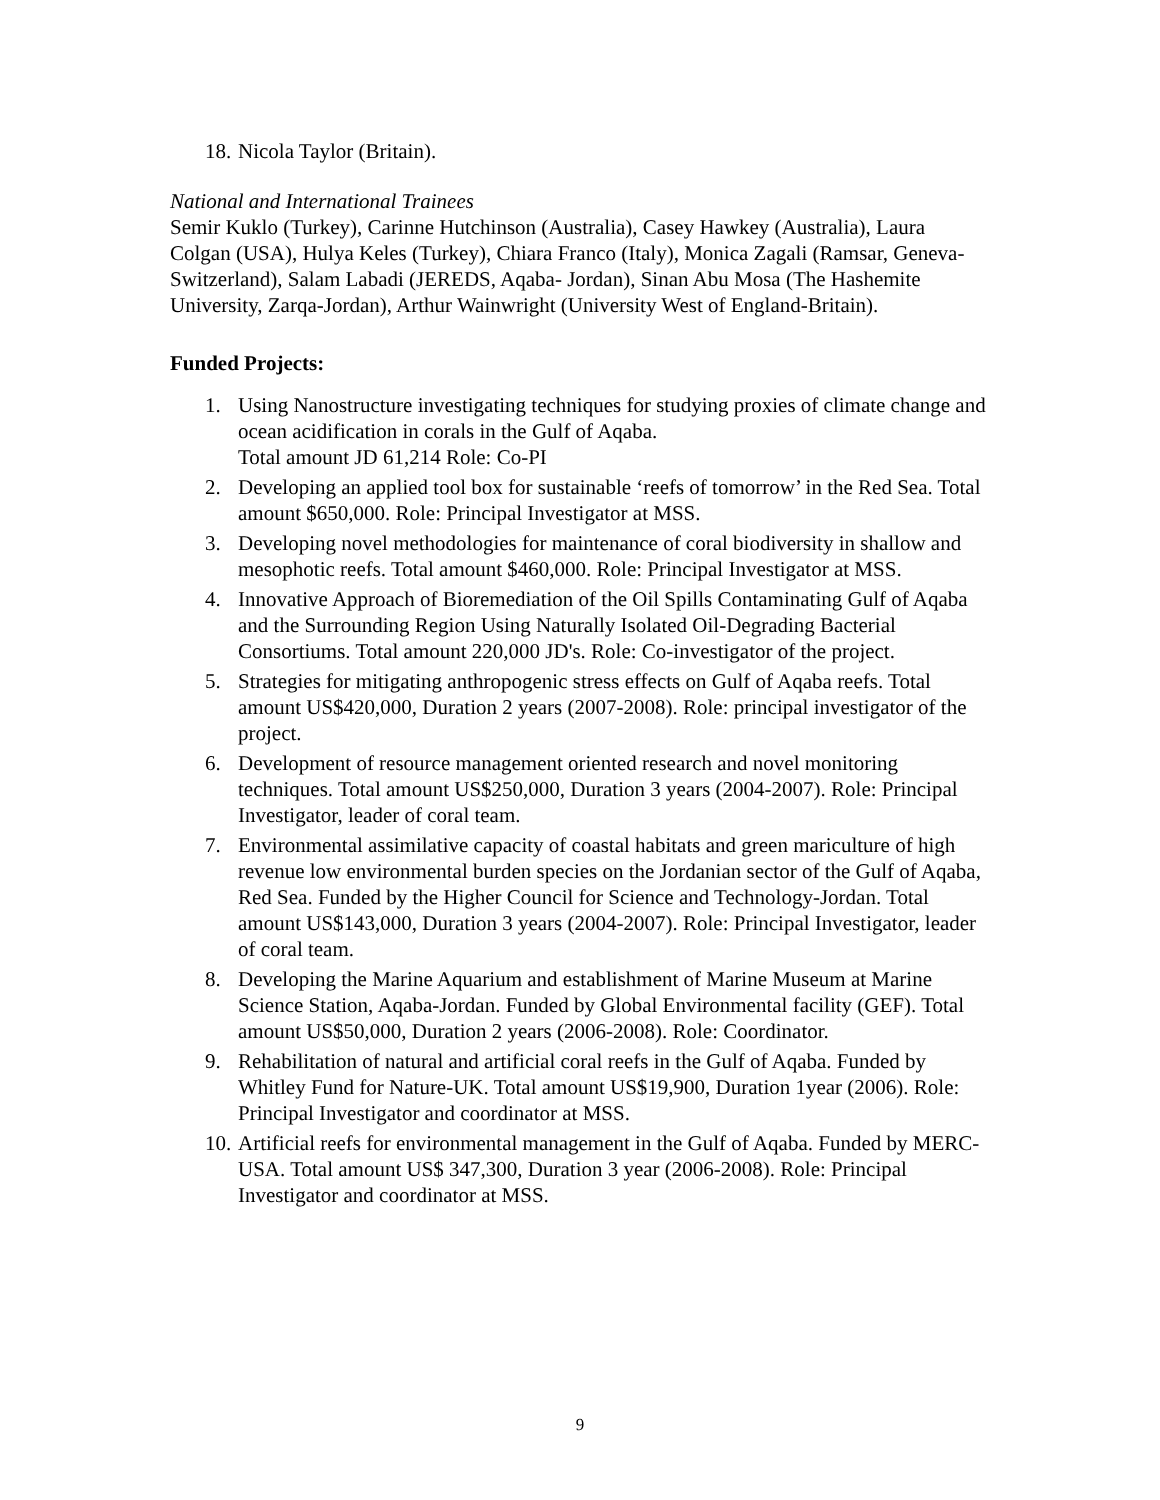18. Nicola Taylor (Britain).
National and International Trainees
Semir Kuklo (Turkey), Carinne Hutchinson (Australia), Casey Hawkey (Australia), Laura Colgan (USA), Hulya Keles (Turkey), Chiara Franco (Italy), Monica Zagali (Ramsar, Geneva-Switzerland), Salam Labadi (JEREDS, Aqaba- Jordan), Sinan Abu Mosa (The Hashemite University, Zarqa-Jordan), Arthur Wainwright (University West of England-Britain).
Funded Projects:
1. Using Nanostructure investigating techniques for studying proxies of climate change and ocean acidification in corals in the Gulf of Aqaba.
Total amount JD 61,214 Role: Co-PI
2. Developing an applied tool box for sustainable ‘reefs of tomorrow’ in the Red Sea. Total amount $650,000. Role: Principal Investigator at MSS.
3. Developing novel methodologies for maintenance of coral biodiversity in shallow and mesophotic reefs. Total amount $460,000. Role: Principal Investigator at MSS.
4. Innovative Approach of Bioremediation of the Oil Spills Contaminating Gulf of Aqaba and the Surrounding Region Using Naturally Isolated Oil-Degrading Bacterial Consortiums. Total amount 220,000 JD's. Role: Co-investigator of the project.
5. Strategies for mitigating anthropogenic stress effects on Gulf of Aqaba reefs. Total amount US$420,000, Duration 2 years (2007-2008). Role: principal investigator of the project.
6. Development of resource management oriented research and novel monitoring techniques. Total amount US$250,000, Duration 3 years (2004-2007). Role: Principal Investigator, leader of coral team.
7. Environmental assimilative capacity of coastal habitats and green mariculture of high revenue low environmental burden species on the Jordanian sector of the Gulf of Aqaba, Red Sea. Funded by the Higher Council for Science and Technology-Jordan. Total amount US$143,000, Duration 3 years (2004-2007). Role: Principal Investigator, leader of coral team.
8. Developing the Marine Aquarium and establishment of Marine Museum at Marine Science Station, Aqaba-Jordan. Funded by Global Environmental facility (GEF). Total amount US$50,000, Duration 2 years (2006-2008). Role: Coordinator.
9. Rehabilitation of natural and artificial coral reefs in the Gulf of Aqaba. Funded by Whitley Fund for Nature-UK. Total amount US$19,900, Duration 1year (2006). Role: Principal Investigator and coordinator at MSS.
10. Artificial reefs for environmental management in the Gulf of Aqaba. Funded by MERC-USA. Total amount US$ 347,300, Duration 3 year (2006-2008). Role: Principal Investigator and coordinator at MSS.
9